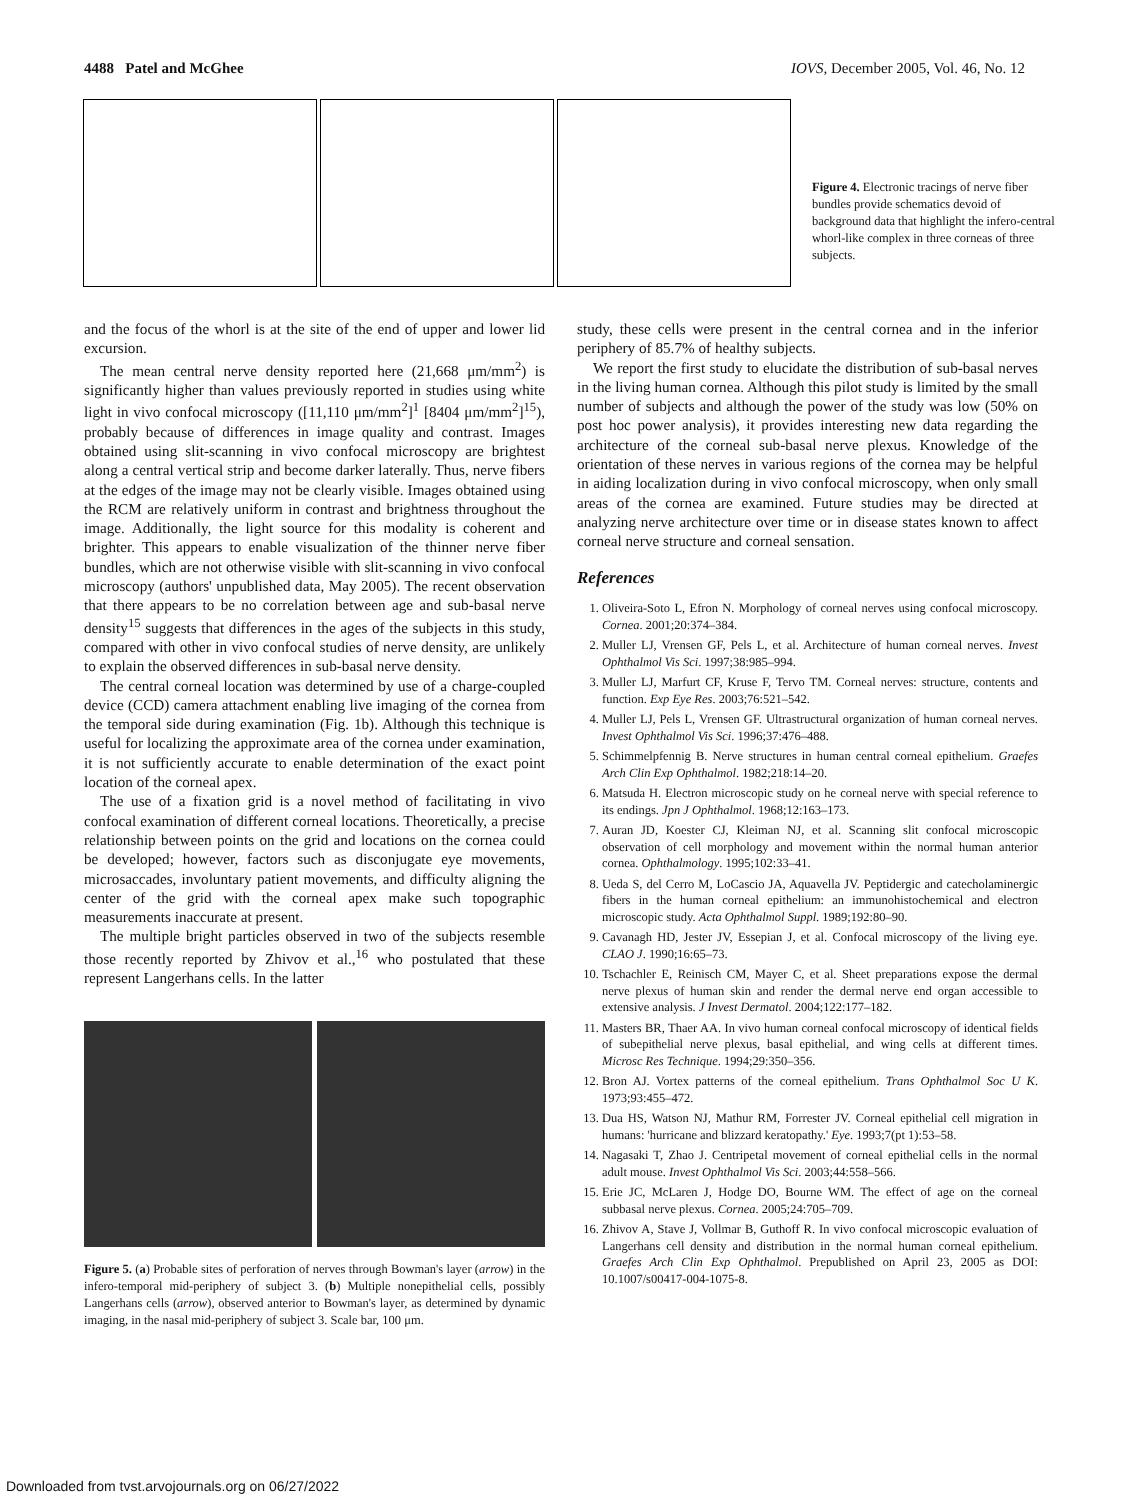4488 Patel and McGhee IOVS, December 2005, Vol. 46, No. 12
Figure 4. Electronic tracings of nerve fiber bundles provide schematics devoid of background data that highlight the infero-central whorl-like complex in three corneas of three subjects.
and the focus of the whorl is at the site of the end of upper and lower lid excursion.
The mean central nerve density reported here (21,668 μm/mm<sup>2</sup>) is significantly higher than values previously reported in studies using white light in vivo confocal microscopy ([11,110 μm/mm<sup>2</sup>]<sup>1</sup> [8404 μm/mm<sup>2</sup>]<sup>15</sup>), probably because of differences in image quality and contrast. Images obtained using slit-scanning in vivo confocal microscopy are brightest along a central vertical strip and become darker laterally. Thus, nerve fibers at the edges of the image may not be clearly visible. Images obtained using the RCM are relatively uniform in contrast and brightness throughout the image. Additionally, the light source for this modality is coherent and brighter. This appears to enable visualization of the thinner nerve fiber bundles, which are not otherwise visible with slit-scanning in vivo confocal microscopy (authors' unpublished data, May 2005). The recent observation that there appears to be no correlation between age and sub-basal nerve density<sup>15</sup> suggests that differences in the ages of the subjects in this study, compared with other in vivo confocal studies of nerve density, are unlikely to explain the observed differences in sub-basal nerve density.
The central corneal location was determined by use of a charge-coupled device (CCD) camera attachment enabling live imaging of the cornea from the temporal side during examination (Fig. 1b). Although this technique is useful for localizing the approximate area of the cornea under examination, it is not sufficiently accurate to enable determination of the exact point location of the corneal apex.
The use of a fixation grid is a novel method of facilitating in vivo confocal examination of different corneal locations. Theoretically, a precise relationship between points on the grid and locations on the cornea could be developed; however, factors such as disconjugate eye movements, microsaccades, involuntary patient movements, and difficulty aligning the center of the grid with the corneal apex make such topographic measurements inaccurate at present.
The multiple bright particles observed in two of the subjects resemble those recently reported by Zhivov et al.,<sup>16</sup> who postulated that these represent Langerhans cells. In the latter
Figure 5. (a) Probable sites of perforation of nerves through Bowman's layer (arrow) in the infero-temporal mid-periphery of subject 3. (b) Multiple nonepithelial cells, possibly Langerhans cells (arrow), observed anterior to Bowman's layer, as determined by dynamic imaging, in the nasal mid-periphery of subject 3. Scale bar, 100 μm.
study, these cells were present in the central cornea and in the inferior periphery of 85.7% of healthy subjects.
We report the first study to elucidate the distribution of sub-basal nerves in the living human cornea. Although this pilot study is limited by the small number of subjects and although the power of the study was low (50% on post hoc power analysis), it provides interesting new data regarding the architecture of the corneal sub-basal nerve plexus. Knowledge of the orientation of these nerves in various regions of the cornea may be helpful in aiding localization during in vivo confocal microscopy, when only small areas of the cornea are examined. Future studies may be directed at analyzing nerve architecture over time or in disease states known to affect corneal nerve structure and corneal sensation.
References
1. Oliveira-Soto L, Efron N. Morphology of corneal nerves using confocal microscopy. Cornea. 2001;20:374–384.
2. Muller LJ, Vrensen GF, Pels L, et al. Architecture of human corneal nerves. Invest Ophthalmol Vis Sci. 1997;38:985–994.
3. Muller LJ, Marfurt CF, Kruse F, Tervo TM. Corneal nerves: structure, contents and function. Exp Eye Res. 2003;76:521–542.
4. Muller LJ, Pels L, Vrensen GF. Ultrastructural organization of human corneal nerves. Invest Ophthalmol Vis Sci. 1996;37:476–488.
5. Schimmelpfennig B. Nerve structures in human central corneal epithelium. Graefes Arch Clin Exp Ophthalmol. 1982;218:14–20.
6. Matsuda H. Electron microscopic study on he corneal nerve with special reference to its endings. Jpn J Ophthalmol. 1968;12:163–173.
7. Auran JD, Koester CJ, Kleiman NJ, et al. Scanning slit confocal microscopic observation of cell morphology and movement within the normal human anterior cornea. Ophthalmology. 1995;102:33–41.
8. Ueda S, del Cerro M, LoCascio JA, Aquavella JV. Peptidergic and catecholaminergic fibers in the human corneal epithelium: an immunohistochemical and electron microscopic study. Acta Ophthalmol Suppl. 1989;192:80–90.
9. Cavanagh HD, Jester JV, Essepian J, et al. Confocal microscopy of the living eye. CLAO J. 1990;16:65–73.
10. Tschachler E, Reinisch CM, Mayer C, et al. Sheet preparations expose the dermal nerve plexus of human skin and render the dermal nerve end organ accessible to extensive analysis. J Invest Dermatol. 2004;122:177–182.
11. Masters BR, Thaer AA. In vivo human corneal confocal microscopy of identical fields of subepithelial nerve plexus, basal epithelial, and wing cells at different times. Microsc Res Technique. 1994;29:350–356.
12. Bron AJ. Vortex patterns of the corneal epithelium. Trans Ophthalmol Soc U K. 1973;93:455–472.
13. Dua HS, Watson NJ, Mathur RM, Forrester JV. Corneal epithelial cell migration in humans: 'hurricane and blizzard keratopathy.' Eye. 1993;7(pt 1):53–58.
14. Nagasaki T, Zhao J. Centripetal movement of corneal epithelial cells in the normal adult mouse. Invest Ophthalmol Vis Sci. 2003;44:558–566.
15. Erie JC, McLaren J, Hodge DO, Bourne WM. The effect of age on the corneal subbasal nerve plexus. Cornea. 2005;24:705–709.
16. Zhivov A, Stave J, Vollmar B, Guthoff R. In vivo confocal microscopic evaluation of Langerhans cell density and distribution in the normal human corneal epithelium. Graefes Arch Clin Exp Ophthalmol. Prepublished on April 23, 2005 as DOI: 10.1007/s00417-004-1075-8.
Downloaded from tvst.arvojournals.org on 06/27/2022